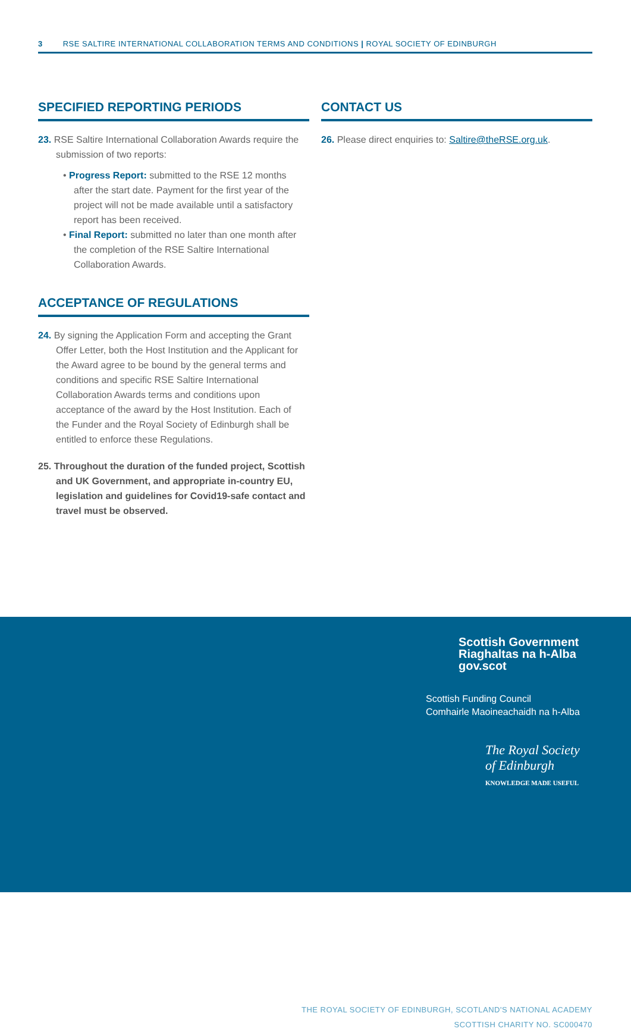3 RSE SALTIRE INTERNATIONAL COLLABORATION TERMS AND CONDITIONS | ROYAL SOCIETY OF EDINBURGH
SPECIFIED REPORTING PERIODS
23. RSE Saltire International Collaboration Awards require the submission of two reports:
• Progress Report: submitted to the RSE 12 months after the start date. Payment for the first year of the project will not be made available until a satisfactory report has been received.
• Final Report: submitted no later than one month after the completion of the RSE Saltire International Collaboration Awards.
ACCEPTANCE OF REGULATIONS
24. By signing the Application Form and accepting the Grant Offer Letter, both the Host Institution and the Applicant for the Award agree to be bound by the general terms and conditions and specific RSE Saltire International Collaboration Awards terms and conditions upon acceptance of the award by the Host Institution. Each of the Funder and the Royal Society of Edinburgh shall be entitled to enforce these Regulations.
25. Throughout the duration of the funded project, Scottish and UK Government, and appropriate in-country EU, legislation and guidelines for Covid19-safe contact and travel must be observed.
CONTACT US
26. Please direct enquiries to: Saltire@theRSE.org.uk.
Scottish Government
Riaghaltas na h-Alba
gov.scot
Scottish Funding Council
Comhairle Maoineachaidh na h-Alba
The Royal Society
of Edinburgh
KNOWLEDGE MADE USEFUL
THE ROYAL SOCIETY OF EDINBURGH, SCOTLAND'S NATIONAL ACADEMY
SCOTTISH CHARITY NO. SC000470